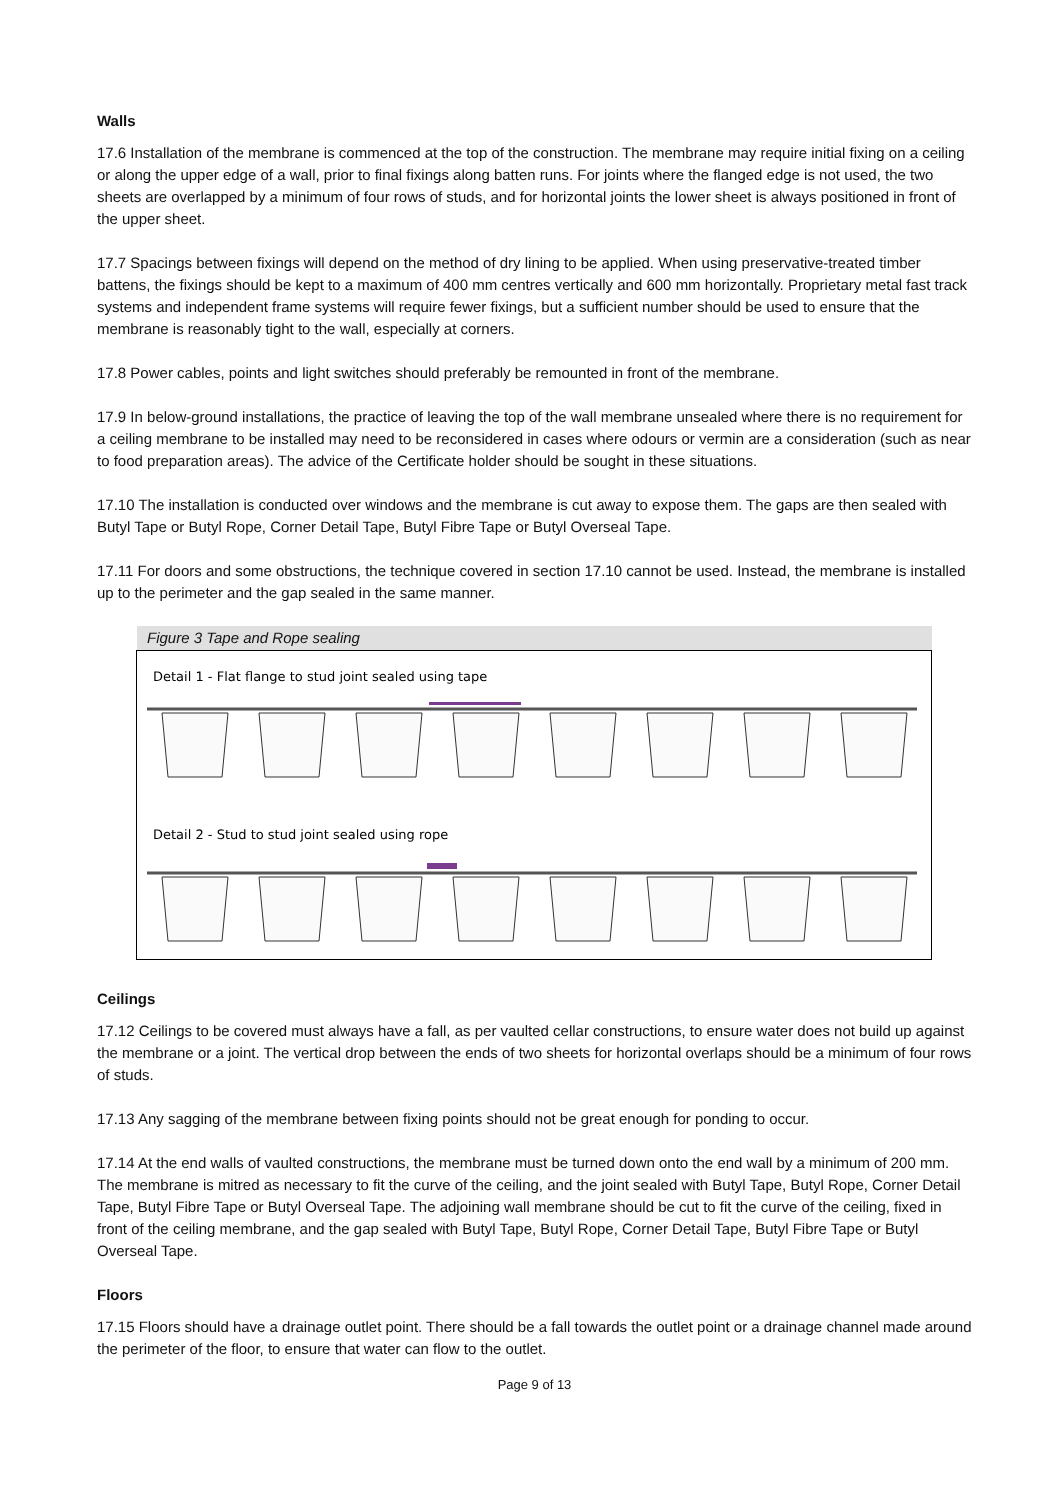Walls
17.6 Installation of the membrane is commenced at the top of the construction. The membrane may require initial fixing on a ceiling or along the upper edge of a wall, prior to final fixings along batten runs. For joints where the flanged edge is not used, the two sheets are overlapped by a minimum of four rows of studs, and for horizontal joints the lower sheet is always positioned in front of the upper sheet.
17.7 Spacings between fixings will depend on the method of dry lining to be applied. When using preservative-treated timber battens, the fixings should be kept to a maximum of 400 mm centres vertically and 600 mm horizontally. Proprietary metal fast track systems and independent frame systems will require fewer fixings, but a sufficient number should be used to ensure that the membrane is reasonably tight to the wall, especially at corners.
17.8 Power cables, points and light switches should preferably be remounted in front of the membrane.
17.9 In below-ground installations, the practice of leaving the top of the wall membrane unsealed where there is no requirement for a ceiling membrane to be installed may need to be reconsidered in cases where odours or vermin are a consideration (such as near to food preparation areas). The advice of the Certificate holder should be sought in these situations.
17.10 The installation is conducted over windows and the membrane is cut away to expose them. The gaps are then sealed with Butyl Tape or Butyl Rope, Corner Detail Tape, Butyl Fibre Tape or Butyl Overseal Tape.
17.11 For doors and some obstructions, the technique covered in section 17.10 cannot be used. Instead, the membrane is installed up to the perimeter and the gap sealed in the same manner.
Figure 3 Tape and Rope sealing
Detail 1 - Flat flange to stud joint sealed using tape
Detail 2 - Stud to stud joint sealed using rope
Ceilings
17.12 Ceilings to be covered must always have a fall, as per vaulted cellar constructions, to ensure water does not build up against the membrane or a joint. The vertical drop between the ends of two sheets for horizontal overlaps should be a minimum of four rows of studs.
17.13 Any sagging of the membrane between fixing points should not be great enough for ponding to occur.
17.14 At the end walls of vaulted constructions, the membrane must be turned down onto the end wall by a minimum of 200 mm. The membrane is mitred as necessary to fit the curve of the ceiling, and the joint sealed with Butyl Tape, Butyl Rope, Corner Detail Tape, Butyl Fibre Tape or Butyl Overseal Tape. The adjoining wall membrane should be cut to fit the curve of the ceiling, fixed in front of the ceiling membrane, and the gap sealed with Butyl Tape, Butyl Rope, Corner Detail Tape, Butyl Fibre Tape or Butyl Overseal Tape.
Floors
17.15 Floors should have a drainage outlet point. There should be a fall towards the outlet point or a drainage channel made around the perimeter of the floor, to ensure that water can flow to the outlet.
Page 9 of 13